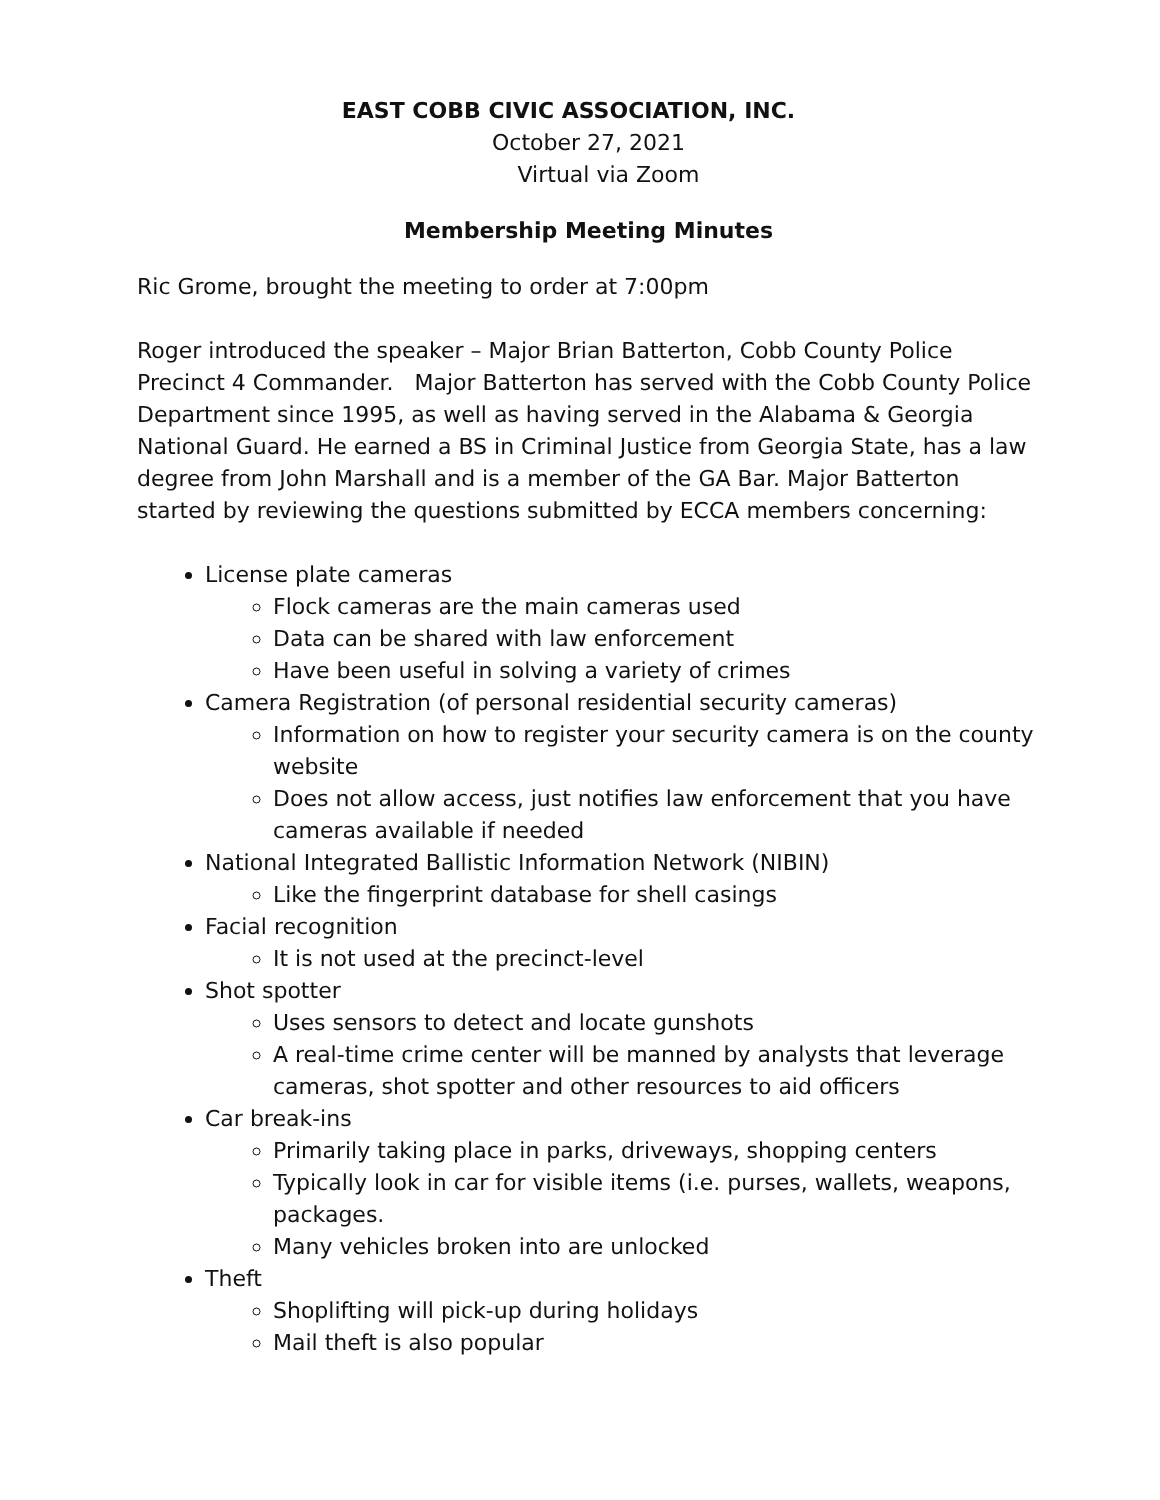EAST COBB CIVIC ASSOCIATION, INC.
October 27, 2021
Virtual via Zoom
Membership Meeting Minutes
Ric Grome, brought the meeting to order at 7:00pm
Roger introduced the speaker – Major Brian Batterton, Cobb County Police Precinct 4 Commander. Major Batterton has served with the Cobb County Police Department since 1995, as well as having served in the Alabama & Georgia National Guard. He earned a BS in Criminal Justice from Georgia State, has a law degree from John Marshall and is a member of the GA Bar. Major Batterton started by reviewing the questions submitted by ECCA members concerning:
License plate cameras
Flock cameras are the main cameras used
Data can be shared with law enforcement
Have been useful in solving a variety of crimes
Camera Registration (of personal residential security cameras)
Information on how to register your security camera is on the county website
Does not allow access, just notifies law enforcement that you have cameras available if needed
National Integrated Ballistic Information Network (NIBIN)
Like the fingerprint database for shell casings
Facial recognition
It is not used at the precinct-level
Shot spotter
Uses sensors to detect and locate gunshots
A real-time crime center will be manned by analysts that leverage cameras, shot spotter and other resources to aid officers
Car break-ins
Primarily taking place in parks, driveways, shopping centers
Typically look in car for visible items (i.e. purses, wallets, weapons, packages.
Many vehicles broken into are unlocked
Theft
Shoplifting will pick-up during holidays
Mail theft is also popular